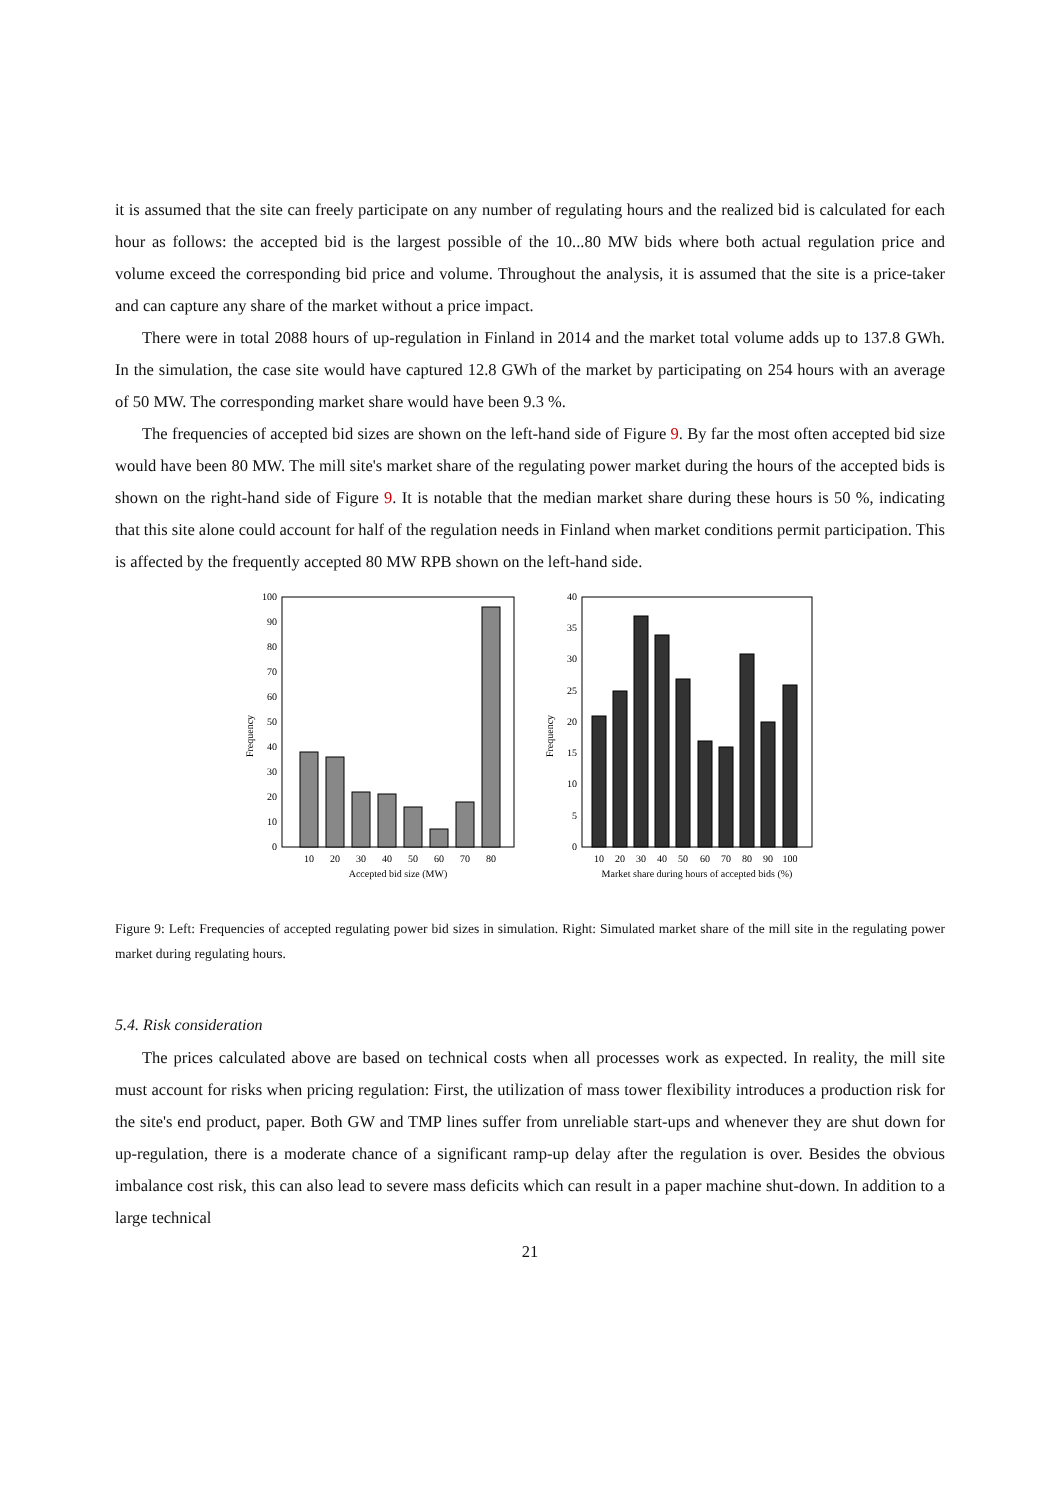it is assumed that the site can freely participate on any number of regulating hours and the realized bid is calculated for each hour as follows: the accepted bid is the largest possible of the 10...80 MW bids where both actual regulation price and volume exceed the corresponding bid price and volume. Throughout the analysis, it is assumed that the site is a price-taker and can capture any share of the market without a price impact.
There were in total 2088 hours of up-regulation in Finland in 2014 and the market total volume adds up to 137.8 GWh. In the simulation, the case site would have captured 12.8 GWh of the market by participating on 254 hours with an average of 50 MW. The corresponding market share would have been 9.3 %.
The frequencies of accepted bid sizes are shown on the left-hand side of Figure 9. By far the most often accepted bid size would have been 80 MW. The mill site's market share of the regulating power market during the hours of the accepted bids is shown on the right-hand side of Figure 9. It is notable that the median market share during these hours is 50 %, indicating that this site alone could account for half of the regulation needs in Finland when market conditions permit participation. This is affected by the frequently accepted 80 MW RPB shown on the left-hand side.
Frequency
0
10
20
30
40
50
60
70
80
90
100
10
20
30
40
50
60
70
80
Accepted bid size (MW)
Frequency
0
5
10
15
20
25
30
35
40
10
20
30
40
50
60
70
80
90
100
Market share during hours of accepted bids (%)
Figure 9: Left: Frequencies of accepted regulating power bid sizes in simulation. Right: Simulated market share of the mill site in the regulating power market during regulating hours.
5.4. Risk consideration
The prices calculated above are based on technical costs when all processes work as expected. In reality, the mill site must account for risks when pricing regulation: First, the utilization of mass tower flexibility introduces a production risk for the site's end product, paper. Both GW and TMP lines suffer from unreliable start-ups and whenever they are shut down for up-regulation, there is a moderate chance of a significant ramp-up delay after the regulation is over. Besides the obvious imbalance cost risk, this can also lead to severe mass deficits which can result in a paper machine shut-down. In addition to a large technical
21